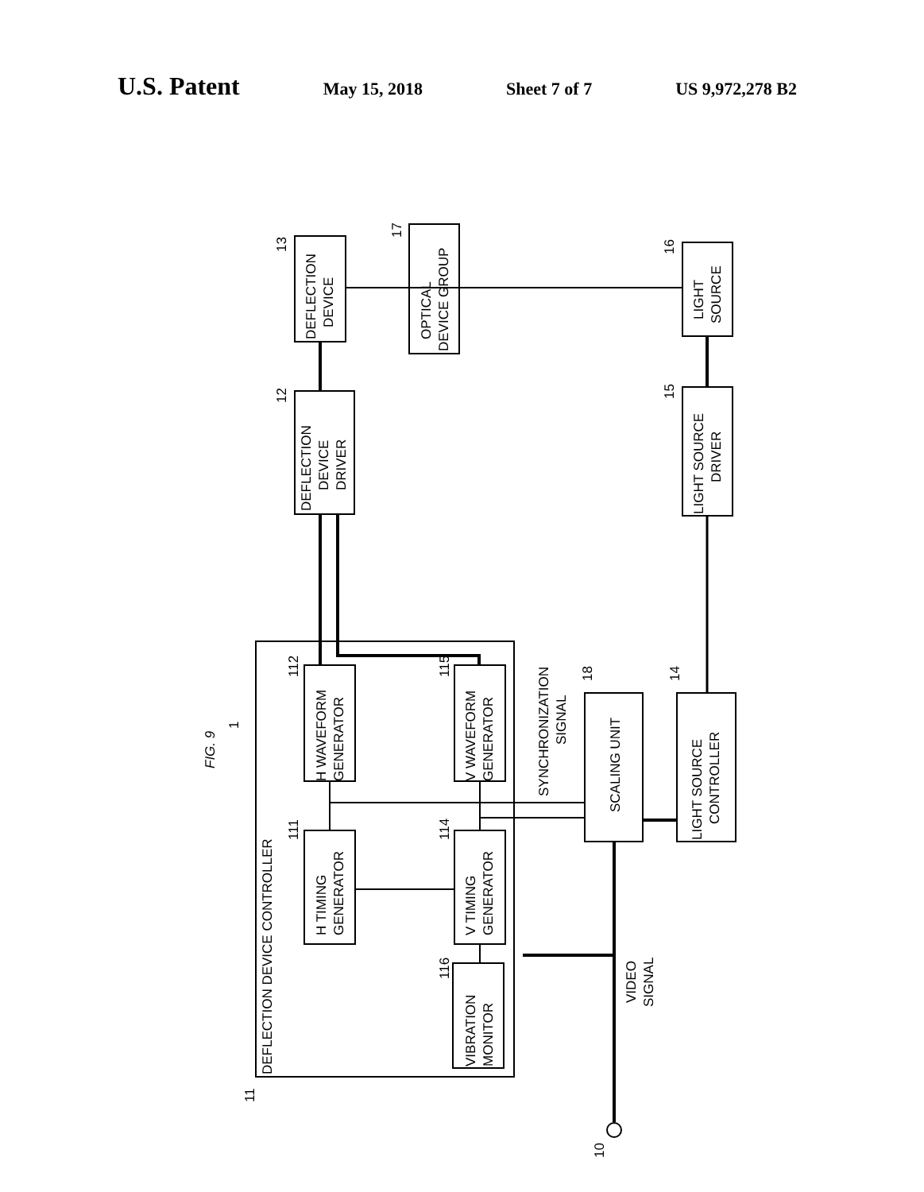U.S. Patent May 15, 2018 Sheet 7 of 7 US 9,972,278 B2
FIG. 9
1
DEFLECTION DEVICE CONTROLLER
H WAVEFORM
GENERATOR
V WAVEFORM
GENERATOR
H TIMING
GENERATOR
V TIMING
GENERATOR
VIBRATION
MONITOR
DEFLECTION
DEVICE
DEFLECTION
DEVICE
DRIVER
OPTICAL
DEVICE GROUP
LIGHT
SOURCE
LIGHT SOURCE
DRIVER
SCALING UNIT
LIGHT SOURCE
CONTROLLER
SYNCHRONIZATION
SIGNAL
VIDEO
SIGNAL
13
12
17
16
15
112
115
111
114
116
18
14
10
11